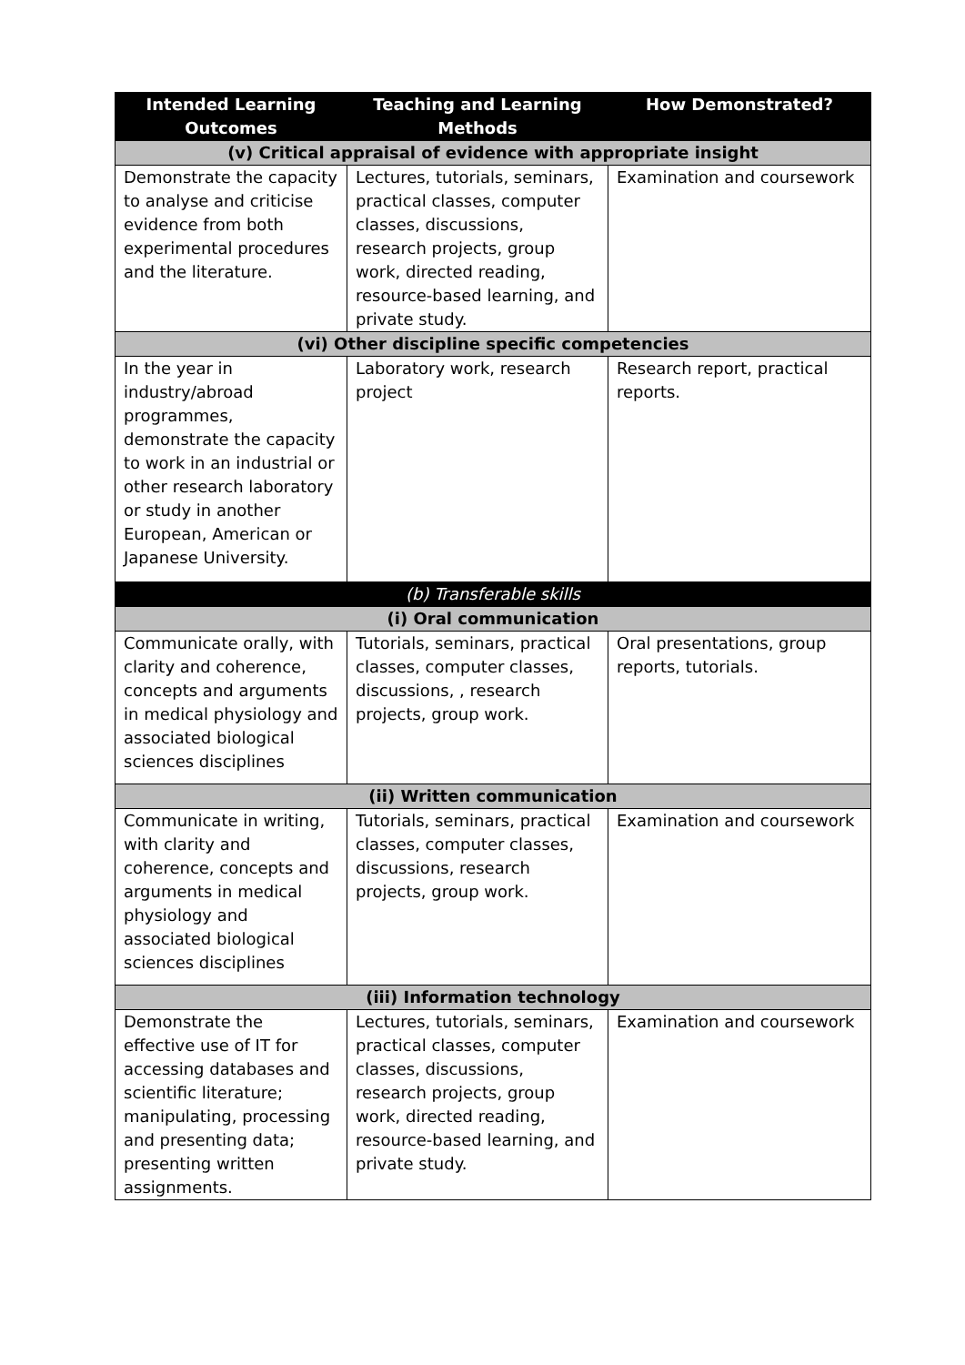| Intended Learning Outcomes | Teaching and Learning Methods | How Demonstrated? |
| --- | --- | --- |
| (v) Critical appraisal of evidence with appropriate insight | | |
| Demonstrate the capacity to analyse and criticise evidence from both experimental procedures and the literature. | Lectures, tutorials, seminars, practical classes, computer classes, discussions, research projects, group work, directed reading, resource-based learning, and private study. | Examination and coursework |
| (vi) Other discipline specific competencies | | |
| In the year in industry/abroad programmes, demonstrate the capacity to work in an industrial or other research laboratory or study in another European, American or Japanese University. | Laboratory work, research project | Research report, practical reports. |
| (b) Transferable skills | | |
| (i) Oral communication | | |
| Communicate orally, with clarity and coherence, concepts and arguments in medical physiology and associated biological sciences disciplines | Tutorials, seminars, practical classes, computer classes, discussions, , research projects, group work. | Oral presentations, group reports, tutorials. |
| (ii) Written communication | | |
| Communicate in writing, with clarity and coherence, concepts and arguments in medical physiology and associated biological sciences disciplines | Tutorials, seminars, practical classes, computer classes, discussions, research projects, group work. | Examination and coursework |
| (iii) Information technology | | |
| Demonstrate the effective use of IT for accessing databases and scientific literature; manipulating, processing and presenting data; presenting written assignments. | Lectures, tutorials, seminars, practical classes, computer classes, discussions, research projects, group work, directed reading, resource-based learning, and private study. | Examination and coursework |